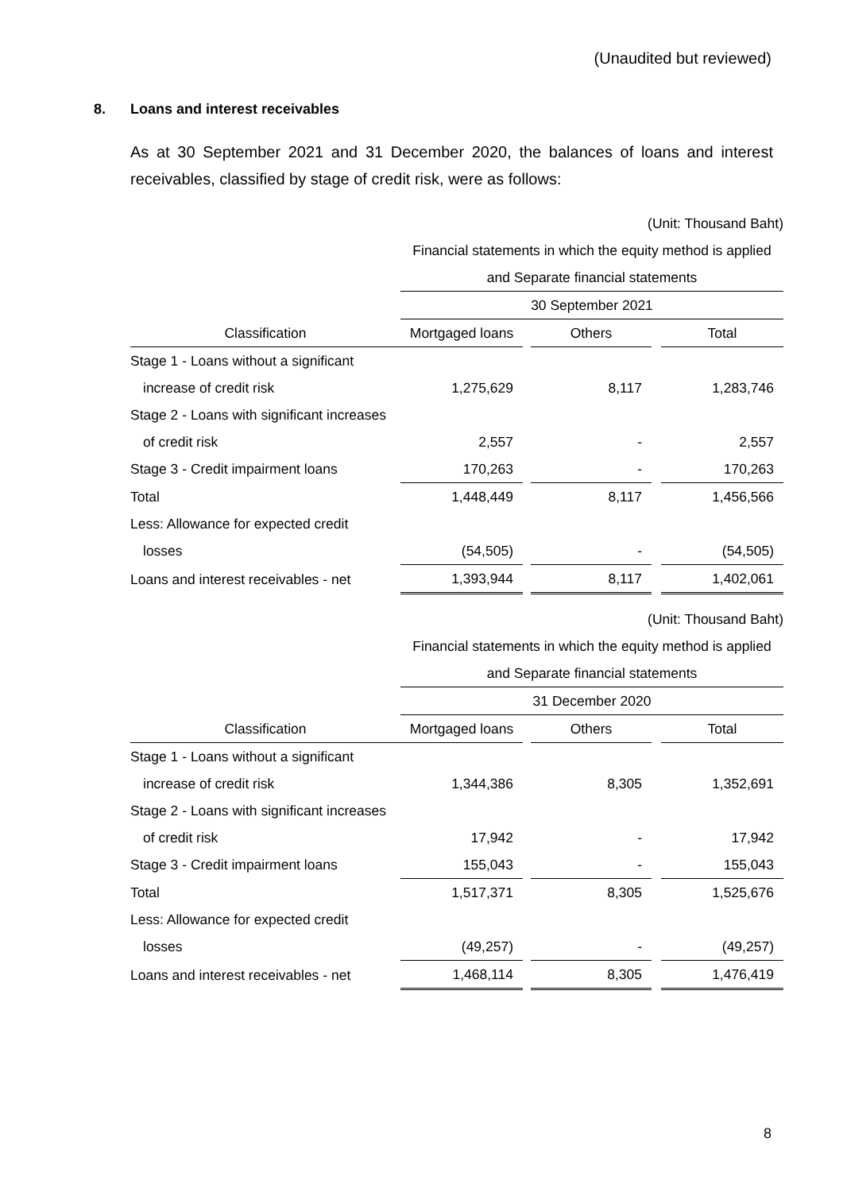(Unaudited but reviewed)
8. Loans and interest receivables
As at 30 September 2021 and 31 December 2020, the balances of loans and interest receivables, classified by stage of credit risk, were as follows:
| | (Unit: Thousand Baht) | | | | |
| | Financial statements in which the equity method is applied | | | | |
| | and Separate financial statements | | | | |
| | 30 September 2021 | | | | |
| Classification | Mortgaged loans | | Others | | Total |
| Stage 1 - Loans without a significant | | | | | |
| increase of credit risk | 1,275,629 | | 8,117 | | 1,283,746 |
| Stage 2 - Loans with significant increases | | | | | |
| of credit risk | 2,557 | | - | | 2,557 |
| Stage 3 - Credit impairment loans | 170,263 | | - | | 170,263 |
| Total | 1,448,449 | | 8,117 | | 1,456,566 |
| Less: Allowance for expected credit | | | | | |
| losses | (54,505) | | - | | (54,505) |
| Loans and interest receivables - net | 1,393,944 | | 8,117 | | 1,402,061 |
| | (Unit: Thousand Baht) | | | | |
| | Financial statements in which the equity method is applied | | | | |
| | and Separate financial statements | | | | |
| | 31 December 2020 | | | | |
| Classification | Mortgaged loans | | Others | | Total |
| Stage 1 - Loans without a significant | | | | | |
| increase of credit risk | 1,344,386 | | 8,305 | | 1,352,691 |
| Stage 2 - Loans with significant increases | | | | | |
| of credit risk | 17,942 | | - | | 17,942 |
| Stage 3 - Credit impairment loans | 155,043 | | - | | 155,043 |
| Total | 1,517,371 | | 8,305 | | 1,525,676 |
| Less: Allowance for expected credit | | | | | |
| losses | (49,257) | | - | | (49,257) |
| Loans and interest receivables - net | 1,468,114 | | 8,305 | | 1,476,419 |
8